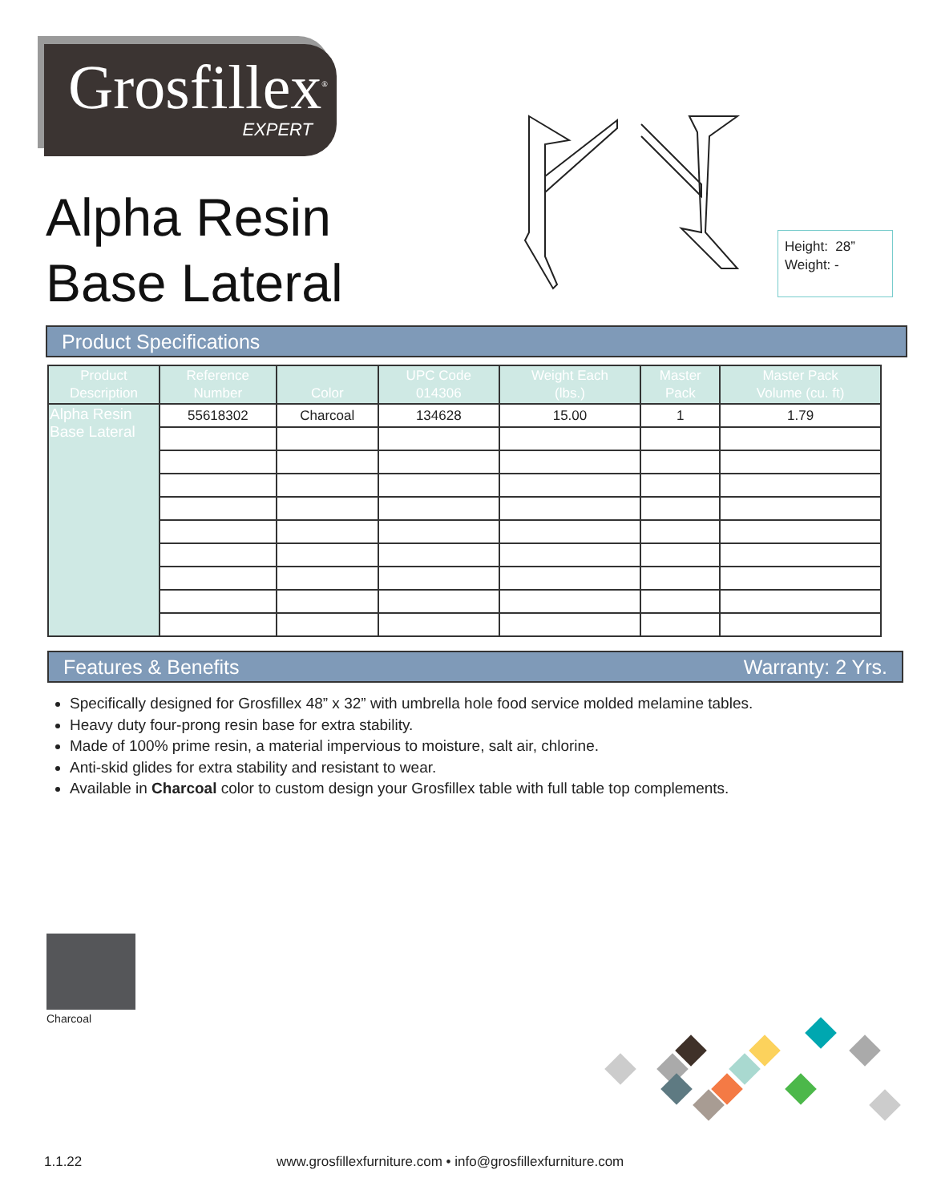Grosfillex<sup>®</sup>
EXPERT
Alpha Resin
Base Lateral
Height: 28”
Weight: -
Product Specifications
| Product Description | Reference Number | Color | UPC Code 014306 | Weight Each (lbs.) | Master Pack | Master Pack Volume (cu. ft) |
| --- | --- | --- | --- | --- | --- | --- |
| Alpha Resin Base Lateral | 55618302 | Charcoal | 134628 | 15.00 | 1 | 1.79 |
Features & Benefits Warranty: 2 Yrs.
Specifically designed for Grosfillex 48” x 32” with umbrella hole food service molded melamine tables.
Heavy duty four-prong resin base for extra stability.
Made of 100% prime resin, a material impervious to moisture, salt air, chlorine.
Anti-skid glides for extra stability and resistant to wear.
Available in Charcoal color to custom design your Grosfillex table with full table top complements.
Charcoal
1.1.22
www.grosfillexfurniture.com • info@grosfillexfurniture.com